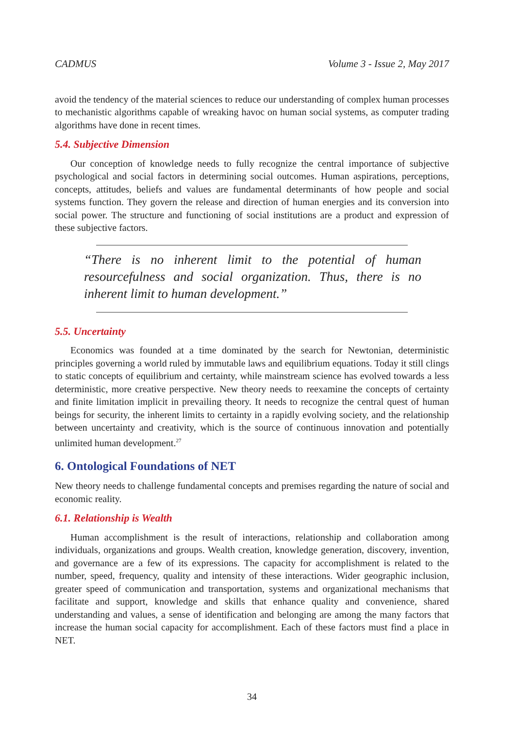CADMUS Volume 3 - Issue 2, May 2017
avoid the tendency of the material sciences to reduce our understanding of complex human processes to mechanistic algorithms capable of wreaking havoc on human social systems, as computer trading algorithms have done in recent times.
5.4. Subjective Dimension
Our conception of knowledge needs to fully recognize the central importance of subjective psychological and social factors in determining social outcomes. Human aspirations, perceptions, concepts, attitudes, beliefs and values are fundamental determinants of how people and social systems function. They govern the release and direction of human energies and its conversion into social power. The structure and functioning of social institutions are a product and expression of these subjective factors.
“There is no inherent limit to the potential of human resourcefulness and social organization. Thus, there is no inherent limit to human development.”
5.5. Uncertainty
Economics was founded at a time dominated by the search for Newtonian, deterministic principles governing a world ruled by immutable laws and equilibrium equations. Today it still clings to static concepts of equilibrium and certainty, while mainstream science has evolved towards a less deterministic, more creative perspective. New theory needs to reexamine the concepts of certainty and finite limitation implicit in prevailing theory. It needs to recognize the central quest of human beings for security, the inherent limits to certainty in a rapidly evolving society, and the relationship between uncertainty and creativity, which is the source of continuous innovation and potentially unlimited human development.<sup>27</sup>
6. Ontological Foundations of NET
New theory needs to challenge fundamental concepts and premises regarding the nature of social and economic reality.
6.1. Relationship is Wealth
Human accomplishment is the result of interactions, relationship and collaboration among individuals, organizations and groups. Wealth creation, knowledge generation, discovery, invention, and governance are a few of its expressions. The capacity for accomplishment is related to the number, speed, frequency, quality and intensity of these interactions. Wider geographic inclusion, greater speed of communication and transportation, systems and organizational mechanisms that facilitate and support, knowledge and skills that enhance quality and convenience, shared understanding and values, a sense of identification and belonging are among the many factors that increase the human social capacity for accomplishment. Each of these factors must find a place in NET.
34